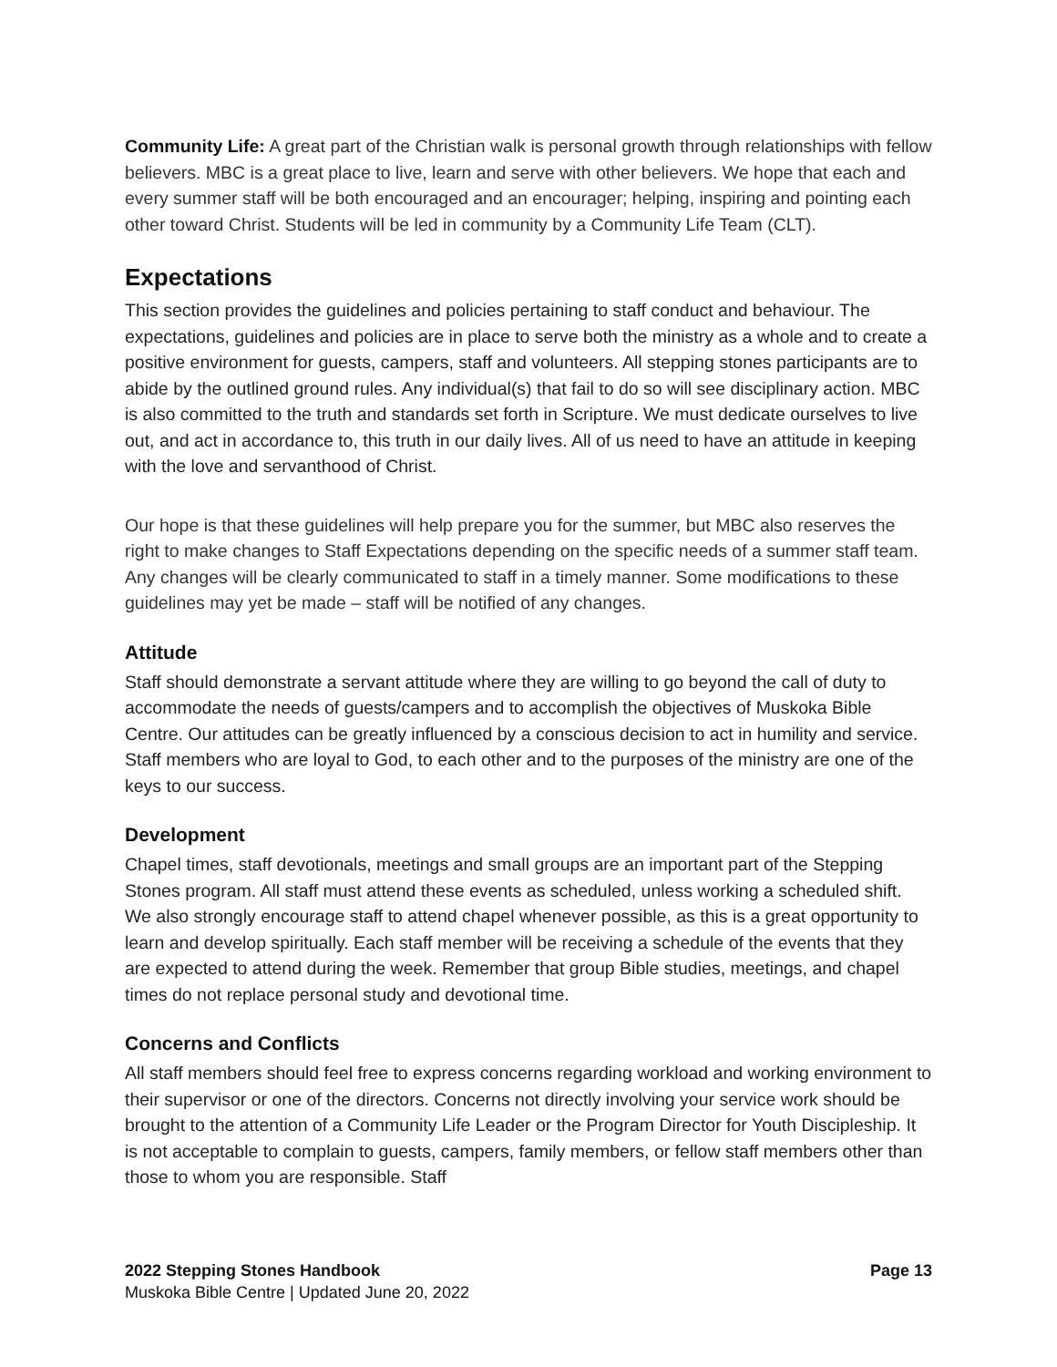Community Life: A great part of the Christian walk is personal growth through relationships with fellow believers. MBC is a great place to live, learn and serve with other believers. We hope that each and every summer staff will be both encouraged and an encourager; helping, inspiring and pointing each other toward Christ. Students will be led in community by a Community Life Team (CLT).
Expectations
This section provides the guidelines and policies pertaining to staff conduct and behaviour. The expectations, guidelines and policies are in place to serve both the ministry as a whole and to create a positive environment for guests, campers, staff and volunteers. All stepping stones participants are to abide by the outlined ground rules. Any individual(s) that fail to do so will see disciplinary action. MBC is also committed to the truth and standards set forth in Scripture. We must dedicate ourselves to live out, and act in accordance to, this truth in our daily lives. All of us need to have an attitude in keeping with the love and servanthood of Christ.
Our hope is that these guidelines will help prepare you for the summer, but MBC also reserves the right to make changes to Staff Expectations depending on the specific needs of a summer staff team. Any changes will be clearly communicated to staff in a timely manner. Some modifications to these guidelines may yet be made – staff will be notified of any changes.
Attitude
Staff should demonstrate a servant attitude where they are willing to go beyond the call of duty to accommodate the needs of guests/campers and to accomplish the objectives of Muskoka Bible Centre. Our attitudes can be greatly influenced by a conscious decision to act in humility and service. Staff members who are loyal to God, to each other and to the purposes of the ministry are one of the keys to our success.
Development
Chapel times, staff devotionals, meetings and small groups are an important part of the Stepping Stones program. All staff must attend these events as scheduled, unless working a scheduled shift. We also strongly encourage staff to attend chapel whenever possible, as this is a great opportunity to learn and develop spiritually. Each staff member will be receiving a schedule of the events that they are expected to attend during the week. Remember that group Bible studies, meetings, and chapel times do not replace personal study and devotional time.
Concerns and Conflicts
All staff members should feel free to express concerns regarding workload and working environment to their supervisor or one of the directors. Concerns not directly involving your service work should be brought to the attention of a Community Life Leader or the Program Director for Youth Discipleship. It is not acceptable to complain to guests, campers, family members, or fellow staff members other than those to whom you are responsible. Staff
2022 Stepping Stones Handbook Page 13
Muskoka Bible Centre | Updated June 20, 2022